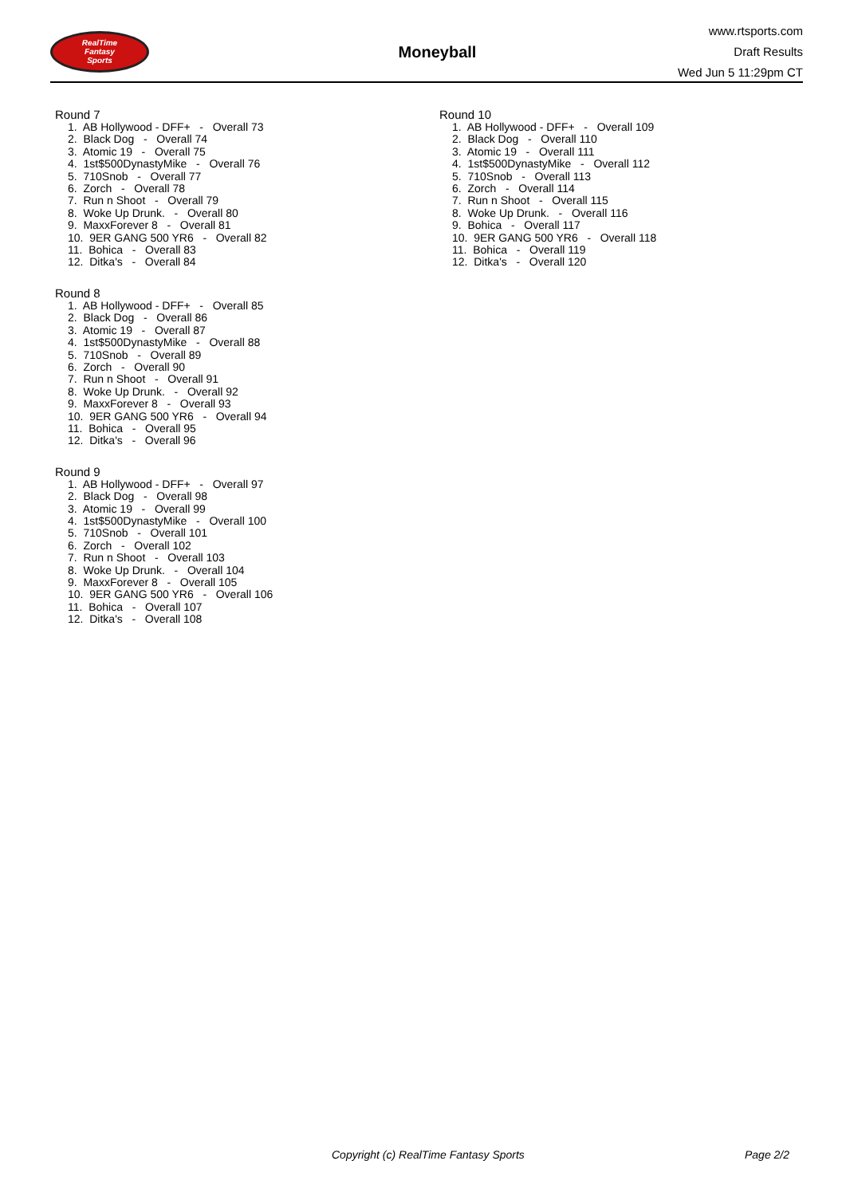RealTime
Fantasy
Sports
Moneyball
www.rtsports.com
Draft Results
Wed Jun 5 11:29pm CT
Round 7
1. AB Hollywood - DFF+ - Overall 73 2. Black Dog - Overall 74 3. Atomic 19 - Overall 75 4. 1st$500DynastyMike - Overall 76 5. 710Snob - Overall 77 6. Zorch - Overall 78 7. Run n Shoot - Overall 79 8. Woke Up Drunk. - Overall 80 9. MaxxForever 8 - Overall 81 10. 9ER GANG 500 YR6 - Overall 82 11. Bohica - Overall 83 12. Ditka's - Overall 84
Round 8
1. AB Hollywood - DFF+ - Overall 85 2. Black Dog - Overall 86 3. Atomic 19 - Overall 87 4. 1st$500DynastyMike - Overall 88 5. 710Snob - Overall 89 6. Zorch - Overall 90 7. Run n Shoot - Overall 91 8. Woke Up Drunk. - Overall 92 9. MaxxForever 8 - Overall 93 10. 9ER GANG 500 YR6 - Overall 94 11. Bohica - Overall 95 12. Ditka's - Overall 96
Round 9
1. AB Hollywood - DFF+ - Overall 97 2. Black Dog - Overall 98 3. Atomic 19 - Overall 99 4. 1st$500DynastyMike - Overall 100 5. 710Snob - Overall 101 6. Zorch - Overall 102 7. Run n Shoot - Overall 103 8. Woke Up Drunk. - Overall 104 9. MaxxForever 8 - Overall 105 10. 9ER GANG 500 YR6 - Overall 106 11. Bohica - Overall 107 12. Ditka's - Overall 108
Round 10
1. AB Hollywood - DFF+ - Overall 109 2. Black Dog - Overall 110 3. Atomic 19 - Overall 111 4. 1st$500DynastyMike - Overall 112 5. 710Snob - Overall 113 6. Zorch - Overall 114 7. Run n Shoot - Overall 115 8. Woke Up Drunk. - Overall 116 9. Bohica - Overall 117 10. 9ER GANG 500 YR6 - Overall 118 11. Bohica - Overall 119 12. Ditka's - Overall 120
Copyright (c) RealTime Fantasy Sports Page 2/2